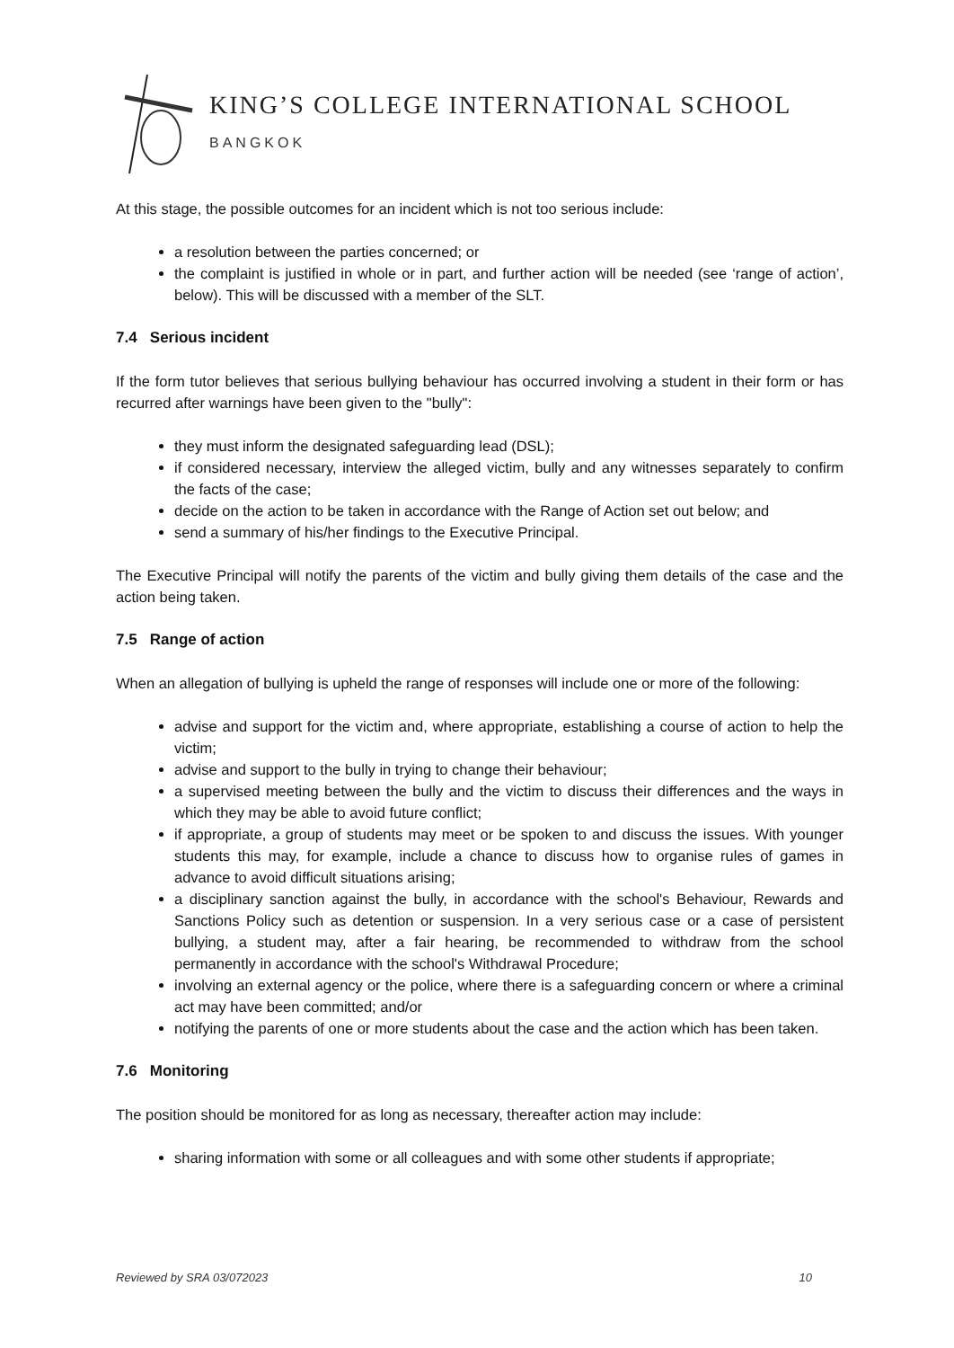KING’S COLLEGE INTERNATIONAL SCHOOL
BANGKOK
At this stage, the possible outcomes for an incident which is not too serious include:
a resolution between the parties concerned; or
the complaint is justified in whole or in part, and further action will be needed (see ‘range of action’, below). This will be discussed with a member of the SLT.
7.4 Serious incident
If the form tutor believes that serious bullying behaviour has occurred involving a student in their form or has recurred after warnings have been given to the "bully":
they must inform the designated safeguarding lead (DSL);
if considered necessary, interview the alleged victim, bully and any witnesses separately to confirm the facts of the case;
decide on the action to be taken in accordance with the Range of Action set out below; and
send a summary of his/her findings to the Executive Principal.
The Executive Principal will notify the parents of the victim and bully giving them details of the case and the action being taken.
7.5 Range of action
When an allegation of bullying is upheld the range of responses will include one or more of the following:
advise and support for the victim and, where appropriate, establishing a course of action to help the victim;
advise and support to the bully in trying to change their behaviour;
a supervised meeting between the bully and the victim to discuss their differences and the ways in which they may be able to avoid future conflict;
if appropriate, a group of students may meet or be spoken to and discuss the issues. With younger students this may, for example, include a chance to discuss how to organise rules of games in advance to avoid difficult situations arising;
a disciplinary sanction against the bully, in accordance with the school's Behaviour, Rewards and Sanctions Policy such as detention or suspension. In a very serious case or a case of persistent bullying, a student may, after a fair hearing, be recommended to withdraw from the school permanently in accordance with the school's Withdrawal Procedure;
involving an external agency or the police, where there is a safeguarding concern or where a criminal act may have been committed; and/or
notifying the parents of one or more students about the case and the action which has been taken.
7.6 Monitoring
The position should be monitored for as long as necessary, thereafter action may include:
sharing information with some or all colleagues and with some other students if appropriate;
Reviewed by SRA 03/072023 10